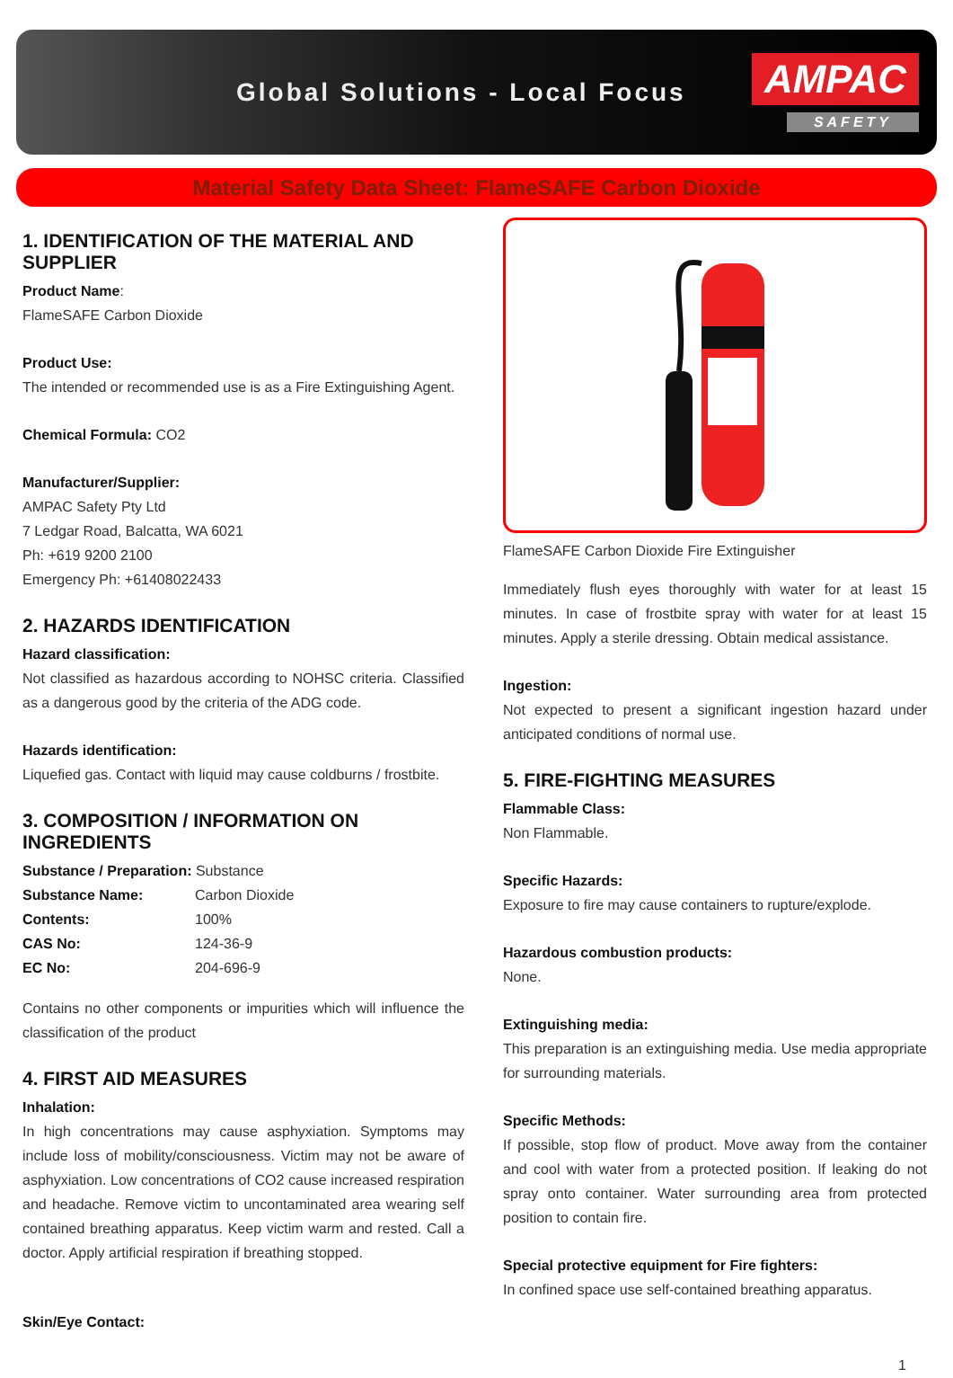Global Solutions - Local Focus
AMPAC
SAFETY
Material Safety Data Sheet: FlameSAFE Carbon Dioxide
1. IDENTIFICATION OF THE MATERIAL AND SUPPLIER
Product Name:
FlameSAFE Carbon Dioxide
Product Use:
The intended or recommended use is as a Fire Extinguishing Agent.
Chemical Formula: CO2
Manufacturer/Supplier:
AMPAC Safety Pty Ltd
7 Ledgar Road, Balcatta, WA 6021
Ph: +619 9200 2100
Emergency Ph: +61408022433
2. HAZARDS IDENTIFICATION
Hazard classification:
Not classified as hazardous according to NOHSC criteria. Classified as a dangerous good by the criteria of the ADG code.
Hazards identification:
Liquefied gas. Contact with liquid may cause coldburns / frostbite.
3. COMPOSITION / INFORMATION ON INGREDIENTS
| Substance / Preparation: Substance | |
| Substance Name: | Carbon Dioxide |
| Contents: | 100% |
| CAS No: | 124-36-9 |
| EC No: | 204-696-9 |
Contains no other components or impurities which will influence the classification of the product
4. FIRST AID MEASURES
Inhalation:
In high concentrations may cause asphyxiation. Symptoms may include loss of mobility/consciousness. Victim may not be aware of asphyxiation. Low concentrations of CO2 cause increased respiration and headache. Remove victim to uncontaminated area wearing self contained breathing apparatus. Keep victim warm and rested. Call a doctor. Apply artificial respiration if breathing stopped.
Skin/Eye Contact:
FlameSAFE Carbon Dioxide Fire Extinguisher
Immediately flush eyes thoroughly with water for at least 15 minutes. In case of frostbite spray with water for at least 15 minutes. Apply a sterile dressing. Obtain medical assistance.
Ingestion:
Not expected to present a significant ingestion hazard under anticipated conditions of normal use.
5. FIRE-FIGHTING MEASURES
Flammable Class:
Non Flammable.
Specific Hazards:
Exposure to fire may cause containers to rupture/explode.
Hazardous combustion products:
None.
Extinguishing media:
This preparation is an extinguishing media. Use media appropriate for surrounding materials.
Specific Methods:
If possible, stop flow of product. Move away from the container and cool with water from a protected position. If leaking do not spray onto container. Water surrounding area from protected position to contain fire.
Special protective equipment for Fire fighters:
In confined space use self-contained breathing apparatus.
1